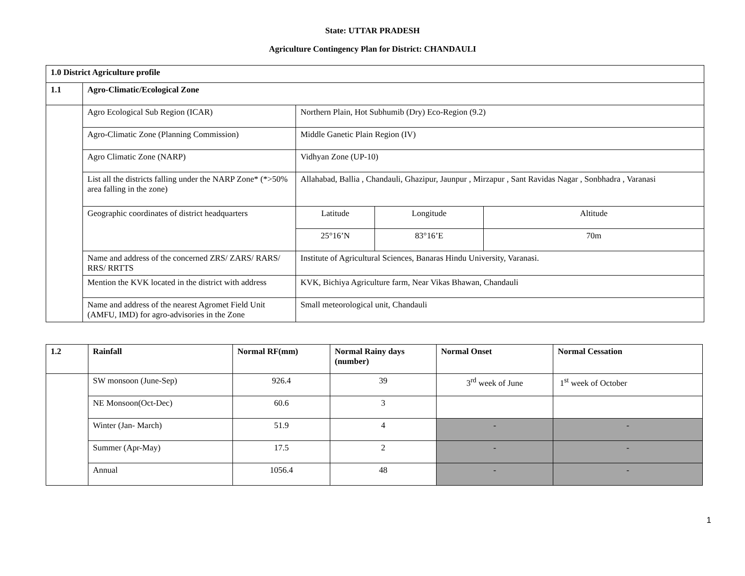State: UTTAR PRADESH
Agriculture Contingency Plan for District: CHANDAULI
| 1.0 District Agriculture profile | | | | |
| --- | --- | --- | --- | --- |
| 1.1 | Agro-Climatic/Ecological Zone | | | |
| | Agro Ecological Sub Region (ICAR) | Northern Plain, Hot Subhumib (Dry) Eco-Region (9.2) | | |
| | Agro-Climatic Zone (Planning Commission) | Middle Ganetic Plain Region (IV) | | |
| | Agro Climatic Zone (NARP) | Vidhyan Zone (UP-10) | | |
| | List all the districts falling under the NARP Zone* (*>50% area falling in the zone) | Allahabad, Ballia , Chandauli, Ghazipur, Jaunpur , Mirzapur , Sant Ravidas Nagar , Sonbhadra , Varanasi | | |
| | Geographic coordinates of district headquarters | Latitude | Longitude | Altitude |
| | | 25°16’N | 83°16’E | 70m |
| | Name and address of the concerned ZRS/ ZARS/ RARS/ RRS/ RRTTS | Institute of Agricultural Sciences, Banaras Hindu University, Varanasi. | | |
| | Mention the KVK located in the district with address | KVK, Bichiya Agriculture farm, Near Vikas Bhawan, Chandauli | | |
| | Name and address of the nearest Agromet Field Unit (AMFU, IMD) for agro-advisories in the Zone | Small meteorological unit, Chandauli | | |
| 1.2 | Rainfall | Normal RF(mm) | Normal Rainy days (number) | Normal Onset | Normal Cessation |
| --- | --- | --- | --- | --- | --- |
| | SW monsoon (June-Sep) | 926.4 | 39 | 3<sup>rd</sup> week of June | 1<sup>st</sup> week of October |
| | NE Monsoon(Oct-Dec) | 60.6 | 3 | | |
| | Winter (Jan- March) | 51.9 | 4 | - | - |
| | Summer (Apr-May) | 17.5 | 2 | - | - |
| | Annual | 1056.4 | 48 | - | - |
1